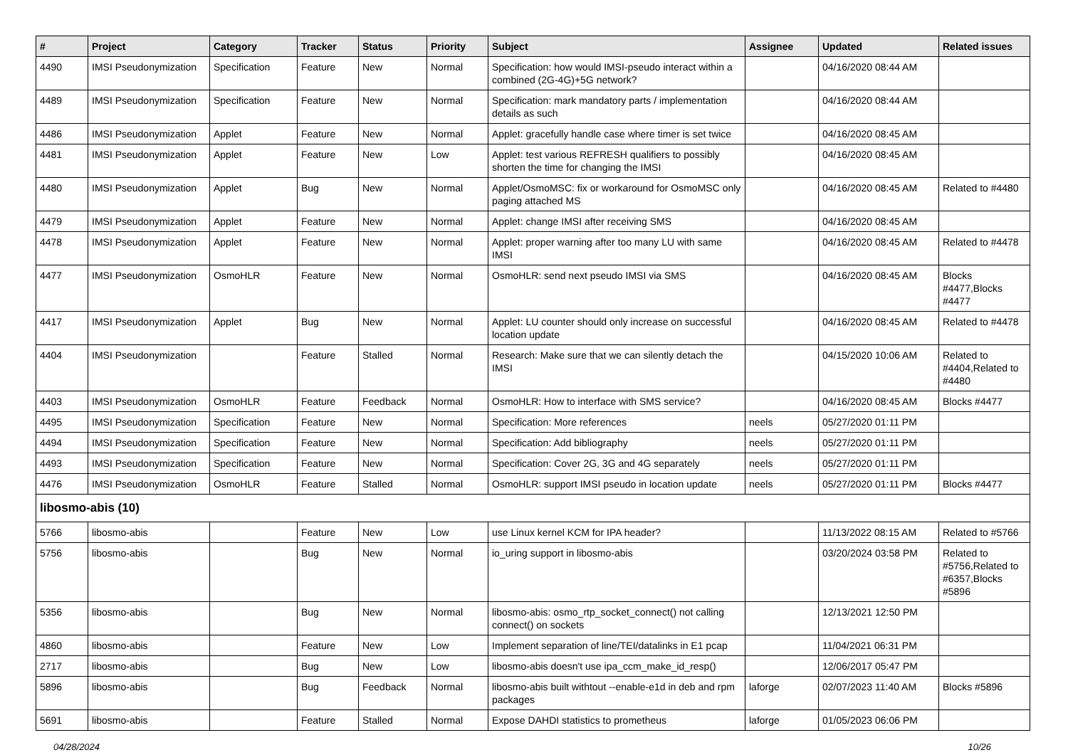| # | Project | Category | Tracker | Status | Priority | Subject | Assignee | Updated | Related issues |
| --- | --- | --- | --- | --- | --- | --- | --- | --- | --- |
| 4490 | IMSI Pseudonymization | Specification | Feature | New | Normal | Specification: how would IMSI-pseudo interact within a combined (2G-4G)+5G network? | | 04/16/2020 08:44 AM | |
| 4489 | IMSI Pseudonymization | Specification | Feature | New | Normal | Specification: mark mandatory parts / implementation details as such | | 04/16/2020 08:44 AM | |
| 4486 | IMSI Pseudonymization | Applet | Feature | New | Normal | Applet: gracefully handle case where timer is set twice | | 04/16/2020 08:45 AM | |
| 4481 | IMSI Pseudonymization | Applet | Feature | New | Low | Applet: test various REFRESH qualifiers to possibly shorten the time for changing the IMSI | | 04/16/2020 08:45 AM | |
| 4480 | IMSI Pseudonymization | Applet | Bug | New | Normal | Applet/OsmoMSC: fix or workaround for OsmoMSC only paging attached MS | | 04/16/2020 08:45 AM | Related to #4480 |
| 4479 | IMSI Pseudonymization | Applet | Feature | New | Normal | Applet: change IMSI after receiving SMS | | 04/16/2020 08:45 AM | |
| 4478 | IMSI Pseudonymization | Applet | Feature | New | Normal | Applet: proper warning after too many LU with same IMSI | | 04/16/2020 08:45 AM | Related to #4478 |
| 4477 | IMSI Pseudonymization | OsmoHLR | Feature | New | Normal | OsmoHLR: send next pseudo IMSI via SMS | | 04/16/2020 08:45 AM | Blocks #4477,Blocks #4477 |
| 4417 | IMSI Pseudonymization | Applet | Bug | New | Normal | Applet: LU counter should only increase on successful location update | | 04/16/2020 08:45 AM | Related to #4478 |
| 4404 | IMSI Pseudonymization | | Feature | Stalled | Normal | Research: Make sure that we can silently detach the IMSI | | 04/15/2020 10:06 AM | Related to #4404,Related to #4480 |
| 4403 | IMSI Pseudonymization | OsmoHLR | Feature | Feedback | Normal | OsmoHLR: How to interface with SMS service? | | 04/16/2020 08:45 AM | Blocks #4477 |
| 4495 | IMSI Pseudonymization | Specification | Feature | New | Normal | Specification: More references | neels | 05/27/2020 01:11 PM | |
| 4494 | IMSI Pseudonymization | Specification | Feature | New | Normal | Specification: Add bibliography | neels | 05/27/2020 01:11 PM | |
| 4493 | IMSI Pseudonymization | Specification | Feature | New | Normal | Specification: Cover 2G, 3G and 4G separately | neels | 05/27/2020 01:11 PM | |
| 4476 | IMSI Pseudonymization | OsmoHLR | Feature | Stalled | Normal | OsmoHLR: support IMSI pseudo in location update | neels | 05/27/2020 01:11 PM | Blocks #4477 |
| libosmo-abis (10) | | | | | | | | | |
| 5766 | libosmo-abis | | Feature | New | Low | use Linux kernel KCM for IPA header? | | 11/13/2022 08:15 AM | Related to #5766 |
| 5756 | libosmo-abis | | Bug | New | Normal | io_uring support in libosmo-abis | | 03/20/2024 03:58 PM | Related to #5756,Related to #6357,Blocks #5896 |
| 5356 | libosmo-abis | | Bug | New | Normal | libosmo-abis: osmo_rtp_socket_connect() not calling connect() on sockets | | 12/13/2021 12:50 PM | |
| 4860 | libosmo-abis | | Feature | New | Low | Implement separation of line/TEI/datalinks in E1 pcap | | 11/04/2021 06:31 PM | |
| 2717 | libosmo-abis | | Bug | New | Low | libosmo-abis doesn't use ipa_ccm_make_id_resp() | | 12/06/2017 05:47 PM | |
| 5896 | libosmo-abis | | Bug | Feedback | Normal | libosmo-abis built withtout --enable-e1d in deb and rpm packages | laforge | 02/07/2023 11:40 AM | Blocks #5896 |
| 5691 | libosmo-abis | | Feature | Stalled | Normal | Expose DAHDI statistics to prometheus | laforge | 01/05/2023 06:06 PM | |
04/28/2024 10/26